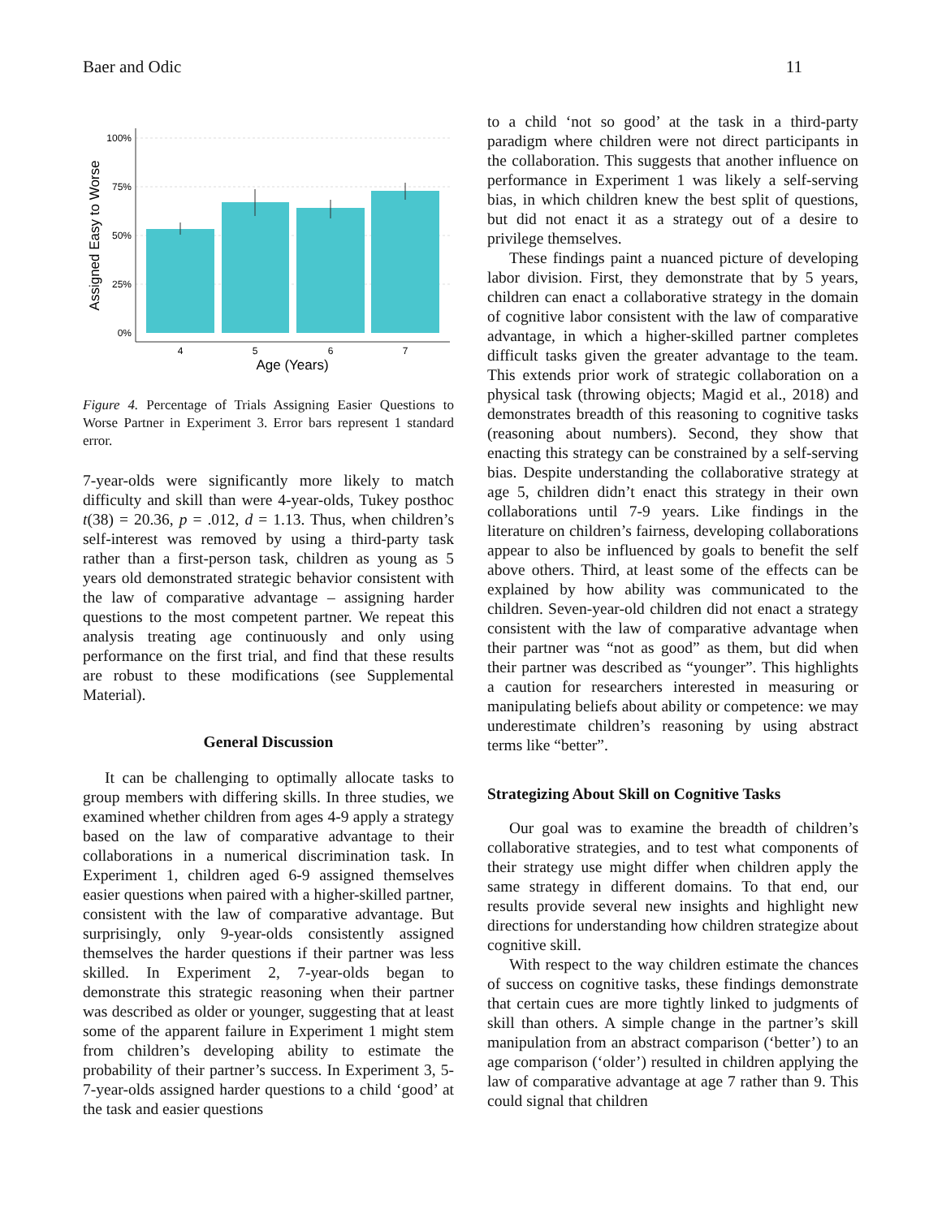Baer and Odic 11
100%
75%
50%
25%
0%
4
5
6
7
Age (Years)
Assigned Easy to Worse
Figure 4. Percentage of Trials Assigning Easier Questions to Worse Partner in Experiment 3. Error bars represent 1 standard error.
7-year-olds were significantly more likely to match difficulty and skill than were 4-year-olds, Tukey posthoc t(38) = 20.36, p = .012, d = 1.13. Thus, when children’s self-interest was removed by using a third-party task rather than a first-person task, children as young as 5 years old demonstrated strategic behavior consistent with the law of comparative advantage – assigning harder questions to the most competent partner. We repeat this analysis treating age continuously and only using performance on the first trial, and find that these results are robust to these modifications (see Supplemental Material).
General Discussion
It can be challenging to optimally allocate tasks to group members with differing skills. In three studies, we examined whether children from ages 4-9 apply a strategy based on the law of comparative advantage to their collaborations in a numerical discrimination task. In Experiment 1, children aged 6-9 assigned themselves easier questions when paired with a higher-skilled partner, consistent with the law of comparative advantage. But surprisingly, only 9-year-olds consistently assigned themselves the harder questions if their partner was less skilled. In Experiment 2, 7-year-olds began to demonstrate this strategic reasoning when their partner was described as older or younger, suggesting that at least some of the apparent failure in Experiment 1 might stem from children’s developing ability to estimate the probability of their partner’s success. In Experiment 3, 5-7-year-olds assigned harder questions to a child ‘good’ at the task and easier questions
to a child ‘not so good’ at the task in a third-party paradigm where children were not direct participants in the collaboration. This suggests that another influence on performance in Experiment 1 was likely a self-serving bias, in which children knew the best split of questions, but did not enact it as a strategy out of a desire to privilege themselves.
These findings paint a nuanced picture of developing labor division. First, they demonstrate that by 5 years, children can enact a collaborative strategy in the domain of cognitive labor consistent with the law of comparative advantage, in which a higher-skilled partner completes difficult tasks given the greater advantage to the team. This extends prior work of strategic collaboration on a physical task (throwing objects; Magid et al., 2018) and demonstrates breadth of this reasoning to cognitive tasks (reasoning about numbers). Second, they show that enacting this strategy can be constrained by a self-serving bias. Despite understanding the collaborative strategy at age 5, children didn’t enact this strategy in their own collaborations until 7-9 years. Like findings in the literature on children’s fairness, developing collaborations appear to also be influenced by goals to benefit the self above others. Third, at least some of the effects can be explained by how ability was communicated to the children. Seven-year-old children did not enact a strategy consistent with the law of comparative advantage when their partner was “not as good” as them, but did when their partner was described as “younger”. This highlights a caution for researchers interested in measuring or manipulating beliefs about ability or competence: we may underestimate children’s reasoning by using abstract terms like “better”.
Strategizing About Skill on Cognitive Tasks
Our goal was to examine the breadth of children’s collaborative strategies, and to test what components of their strategy use might differ when children apply the same strategy in different domains. To that end, our results provide several new insights and highlight new directions for understanding how children strategize about cognitive skill.
With respect to the way children estimate the chances of success on cognitive tasks, these findings demonstrate that certain cues are more tightly linked to judgments of skill than others. A simple change in the partner’s skill manipulation from an abstract comparison (‘better’) to an age comparison (‘older’) resulted in children applying the law of comparative advantage at age 7 rather than 9. This could signal that children